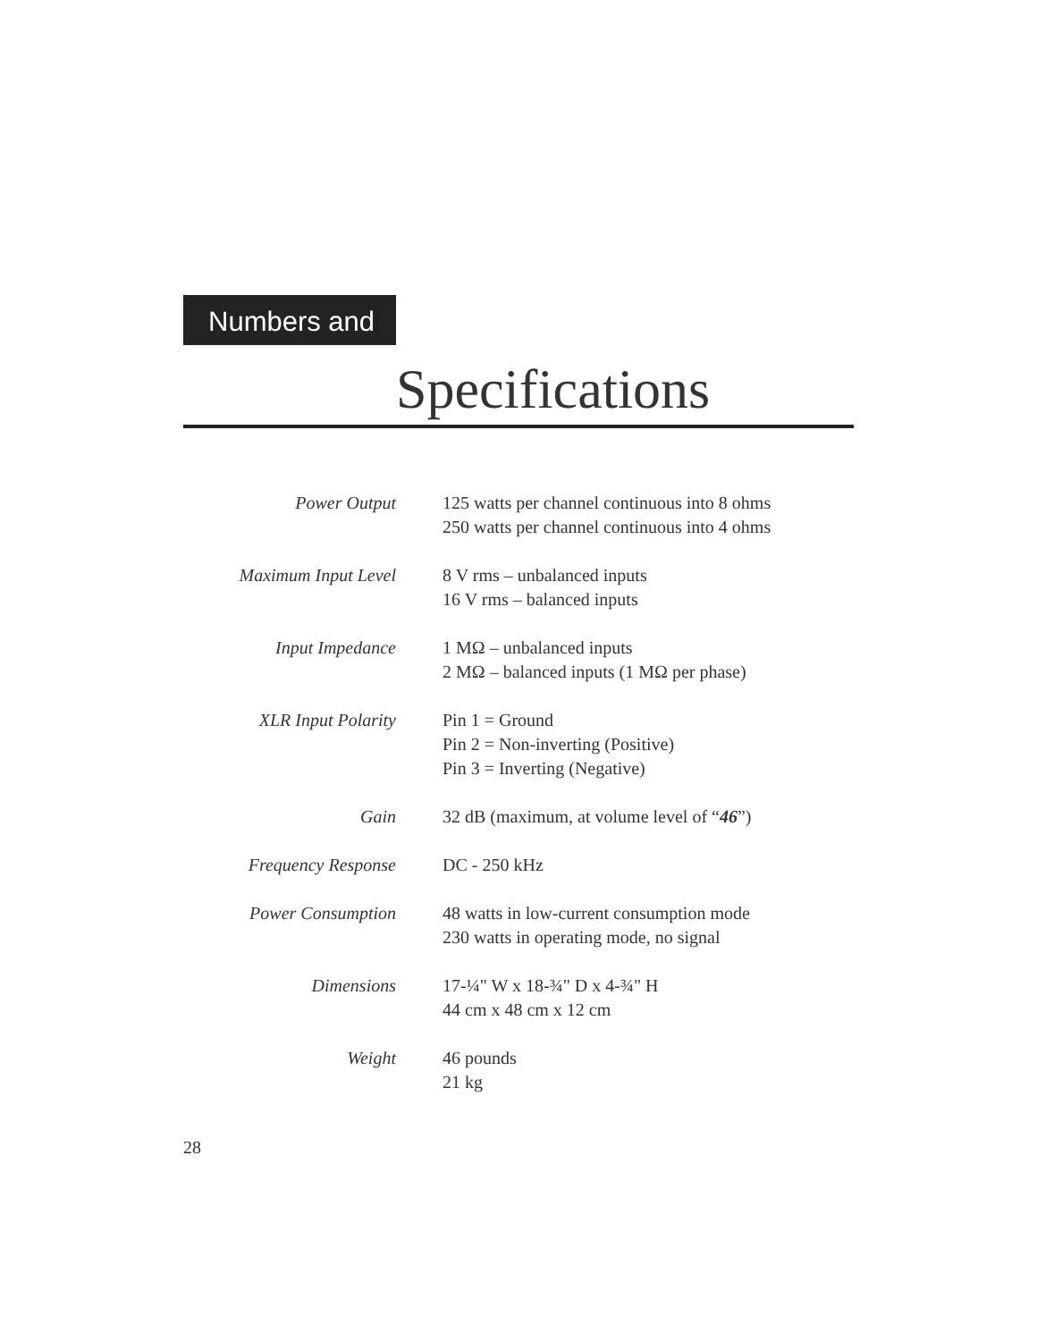Numbers and
Specifications
| Power Output | 125 watts per channel continuous into 8 ohms 250 watts per channel continuous into 4 ohms |
| Maximum Input Level | 8 V rms – unbalanced inputs 16 V rms – balanced inputs |
| Input Impedance | 1 MΩ – unbalanced inputs 2 MΩ – balanced inputs (1 MΩ per phase) |
| XLR Input Polarity | Pin 1 = Ground Pin 2 = Non-inverting (Positive) Pin 3 = Inverting (Negative) |
| Gain | 32 dB (maximum, at volume level of “ 46 ”) |
| Frequency Response | DC - 250 kHz |
| Power Consumption | 48 watts in low-current consumption mode 230 watts in operating mode, no signal |
| Dimensions | 17-¼" W x 18-¾" D x 4-¾" H 44 cm x 48 cm x 12 cm |
| Weight | 46 pounds 21 kg |
28